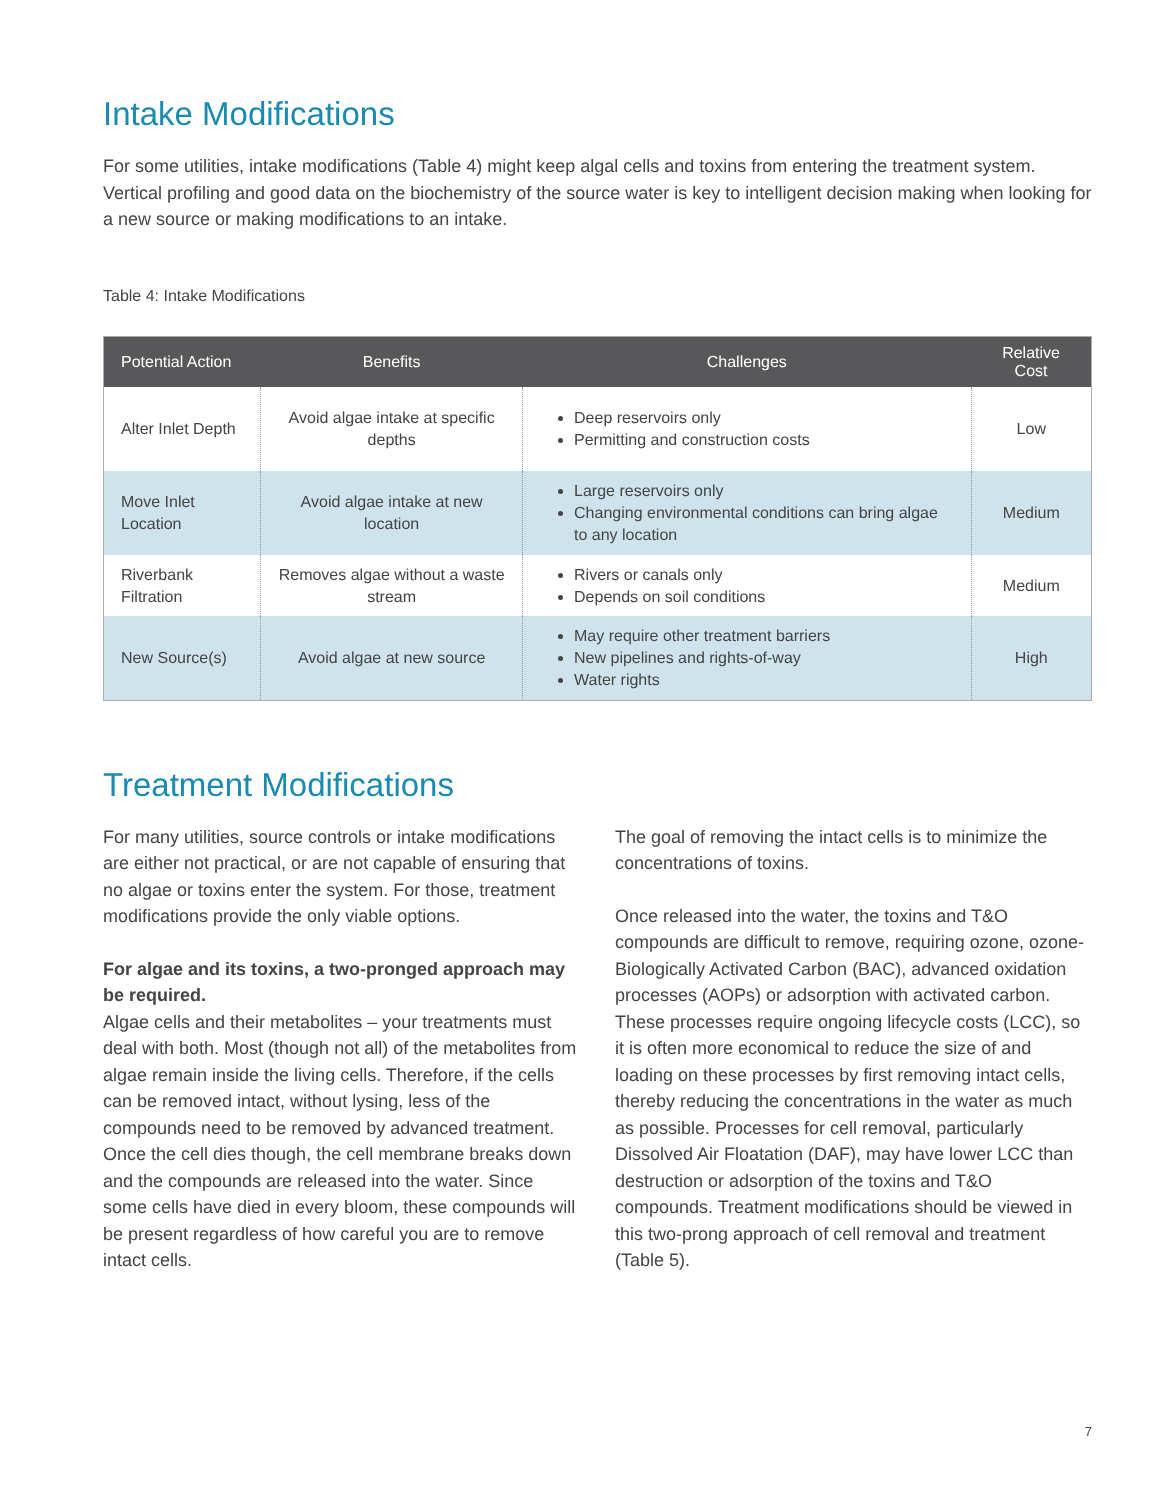Intake Modifications
For some utilities, intake modifications (Table 4) might keep algal cells and toxins from entering the treatment system. Vertical profiling and good data on the biochemistry of the source water is key to intelligent decision making when looking for a new source or making modifications to an intake.
Table 4: Intake Modifications
| Potential Action | Benefits | Challenges | Relative Cost |
| --- | --- | --- | --- |
| Alter Inlet Depth | Avoid algae intake at specific depths | Deep reservoirs only Permitting and construction costs | Low |
| Move Inlet Location | Avoid algae intake at new location | Large reservoirs only Changing environmental conditions can bring algae to any location | Medium |
| Riverbank Filtration | Removes algae without a waste stream | Rivers or canals only Depends on soil conditions | Medium |
| New Source(s) | Avoid algae at new source | May require other treatment barriers New pipelines and rights-of-way Water rights | High |
Treatment Modifications
For many utilities, source controls or intake modifications are either not practical, or are not capable of ensuring that no algae or toxins enter the system. For those, treatment modifications provide the only viable options.
For algae and its toxins, a two-pronged approach may be required.
Algae cells and their metabolites – your treatments must deal with both. Most (though not all) of the metabolites from algae remain inside the living cells. Therefore, if the cells can be removed intact, without lysing, less of the compounds need to be removed by advanced treatment. Once the cell dies though, the cell membrane breaks down and the compounds are released into the water. Since some cells have died in every bloom, these compounds will be present regardless of how careful you are to remove intact cells.
The goal of removing the intact cells is to minimize the concentrations of toxins.
Once released into the water, the toxins and T&O compounds are difficult to remove, requiring ozone, ozone-Biologically Activated Carbon (BAC), advanced oxidation processes (AOPs) or adsorption with activated carbon. These processes require ongoing lifecycle costs (LCC), so it is often more economical to reduce the size of and loading on these processes by first removing intact cells, thereby reducing the concentrations in the water as much as possible. Processes for cell removal, particularly Dissolved Air Floatation (DAF), may have lower LCC than destruction or adsorption of the toxins and T&O compounds. Treatment modifications should be viewed in this two-prong approach of cell removal and treatment (Table 5).
7